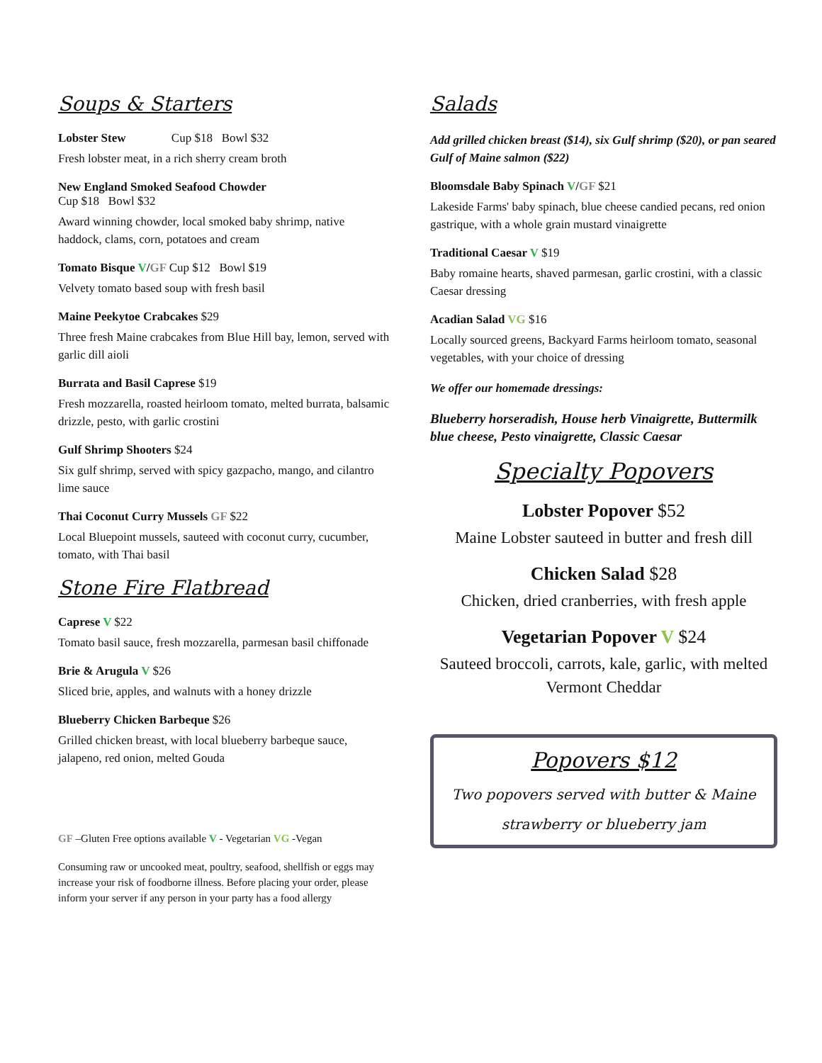Soups & Starters
Lobster Stew Cup $18 Bowl $32
Fresh lobster meat, in a rich sherry cream broth
New England Smoked Seafood Chowder
Cup $18 Bowl $32
Award winning chowder, local smoked baby shrimp, native haddock, clams, corn, potatoes and cream
Tomato Bisque V/GF Cup $12 Bowl $19
Velvety tomato based soup with fresh basil
Maine Peekytoe Crabcakes $29
Three fresh Maine crabcakes from Blue Hill bay, lemon, served with garlic dill aioli
Burrata and Basil Caprese $19
Fresh mozzarella, roasted heirloom tomato, melted burrata, balsamic drizzle, pesto, with garlic crostini
Gulf Shrimp Shooters $24
Six gulf shrimp, served with spicy gazpacho, mango, and cilantro lime sauce
Thai Coconut Curry Mussels GF $22
Local Bluepoint mussels, sauteed with coconut curry, cucumber, tomato, with Thai basil
Stone Fire Flatbread
Caprese V $22
Tomato basil sauce, fresh mozzarella, parmesan basil chiffonade
Brie & Arugula V $26
Sliced brie, apples, and walnuts with a honey drizzle
Blueberry Chicken Barbeque $26
Grilled chicken breast, with local blueberry barbeque sauce, jalapeno, red onion, melted Gouda
GF –Gluten Free options available V - Vegetarian VG -Vegan
Consuming raw or uncooked meat, poultry, seafood, shellfish or eggs may increase your risk of foodborne illness. Before placing your order, please inform your server if any person in your party has a food allergy
Salads
Add grilled chicken breast ($14), six Gulf shrimp ($20), or pan seared Gulf of Maine salmon ($22)
Bloomsdale Baby Spinach V/GF $21
Lakeside Farms' baby spinach, blue cheese candied pecans, red onion gastrique, with a whole grain mustard vinaigrette
Traditional Caesar V $19
Baby romaine hearts, shaved parmesan, garlic crostini, with a classic Caesar dressing
Acadian Salad VG $16
Locally sourced greens, Backyard Farms heirloom tomato, seasonal vegetables, with your choice of dressing
We offer our homemade dressings:
Blueberry horseradish, House herb Vinaigrette, Buttermilk blue cheese, Pesto vinaigrette, Classic Caesar
Specialty Popovers
Lobster Popover $52
Maine Lobster sauteed in butter and fresh dill
Chicken Salad $28
Chicken, dried cranberries, with fresh apple
Vegetarian Popover V $24
Sauteed broccoli, carrots, kale, garlic, with melted Vermont Cheddar
Popovers $12
Two popovers served with butter & Maine strawberry or blueberry jam